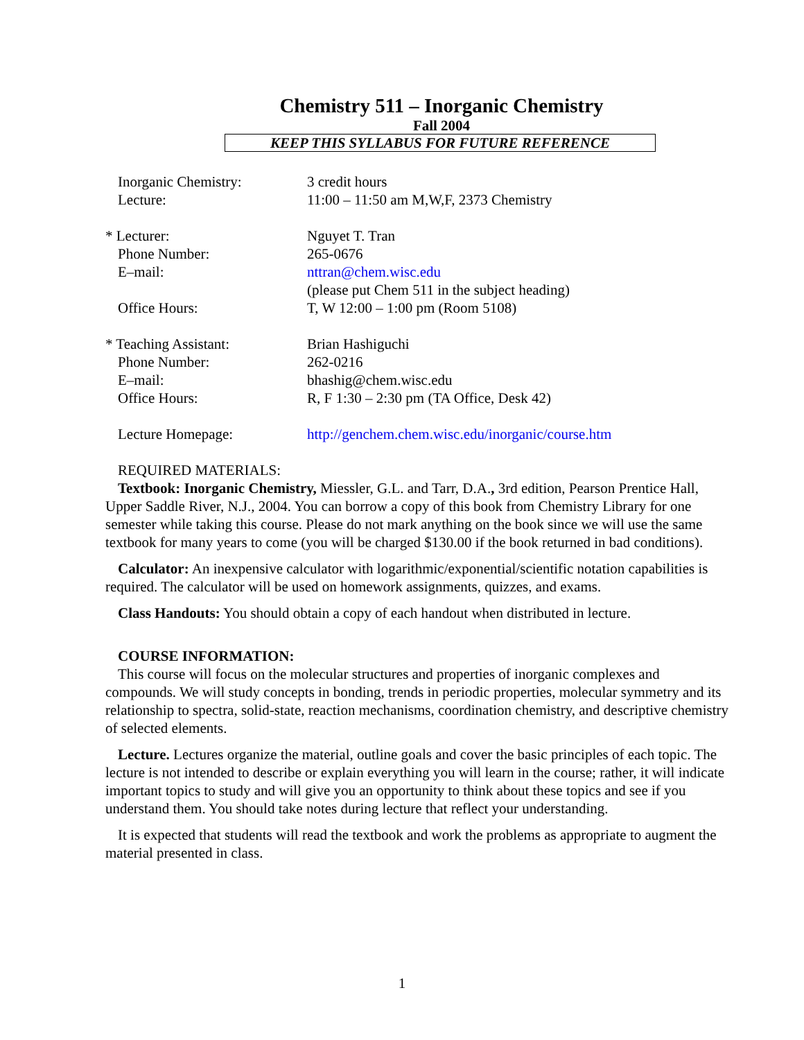Chemistry 511 – Inorganic Chemistry
Fall 2004
KEEP THIS SYLLABUS FOR FUTURE REFERENCE
Inorganic Chemistry: 3 credit hours
Lecture: 11:00 – 11:50 am M,W,F, 2373 Chemistry
* Lecturer: Nguyet T. Tran
Phone Number: 265-0676
E–mail: nttran@chem.wisc.edu
(please put Chem 511 in the subject heading)
Office Hours: T, W 12:00 – 1:00 pm (Room 5108)
* Teaching Assistant: Brian Hashiguchi
Phone Number: 262-0216
E–mail: bhashig@chem.wisc.edu
Office Hours: R, F 1:30 – 2:30 pm (TA Office, Desk 42)
Lecture Homepage: http://genchem.chem.wisc.edu/inorganic/course.htm
REQUIRED MATERIALS:
Textbook: Inorganic Chemistry, Miessler, G.L. and Tarr, D.A., 3rd edition, Pearson Prentice Hall, Upper Saddle River, N.J., 2004. You can borrow a copy of this book from Chemistry Library for one semester while taking this course. Please do not mark anything on the book since we will use the same textbook for many years to come (you will be charged $130.00 if the book returned in bad conditions).
Calculator: An inexpensive calculator with logarithmic/exponential/scientific notation capabilities is required. The calculator will be used on homework assignments, quizzes, and exams.
Class Handouts: You should obtain a copy of each handout when distributed in lecture.
COURSE INFORMATION:
This course will focus on the molecular structures and properties of inorganic complexes and compounds. We will study concepts in bonding, trends in periodic properties, molecular symmetry and its relationship to spectra, solid-state, reaction mechanisms, coordination chemistry, and descriptive chemistry of selected elements.
Lecture. Lectures organize the material, outline goals and cover the basic principles of each topic. The lecture is not intended to describe or explain everything you will learn in the course; rather, it will indicate important topics to study and will give you an opportunity to think about these topics and see if you understand them. You should take notes during lecture that reflect your understanding.
It is expected that students will read the textbook and work the problems as appropriate to augment the material presented in class.
1